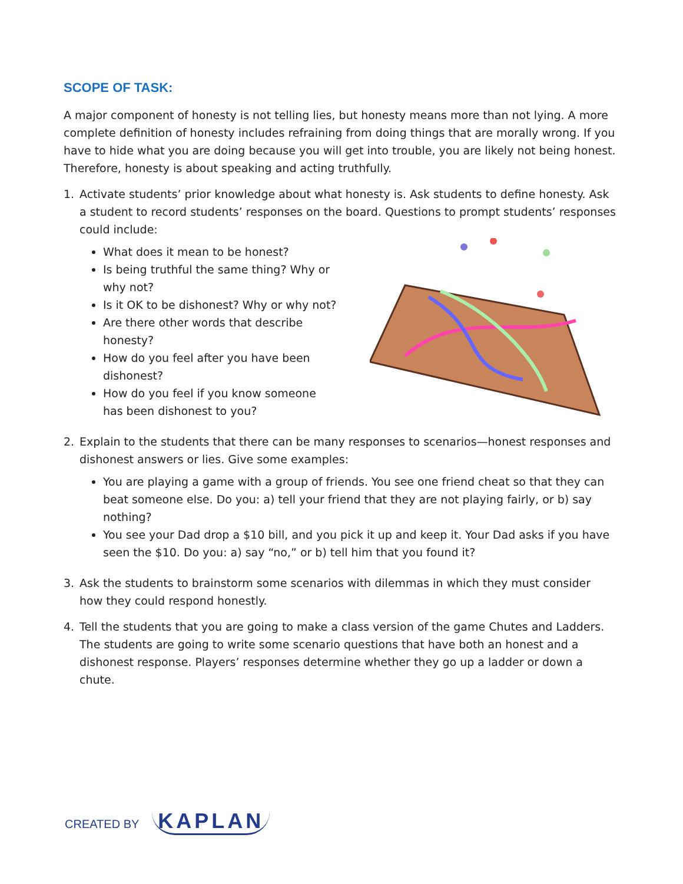SCOPE OF TASK:
A major component of honesty is not telling lies, but honesty means more than not lying. A more complete definition of honesty includes refraining from doing things that are morally wrong. If you have to hide what you are doing because you will get into trouble, you are likely not being honest. Therefore, honesty is about speaking and acting truthfully.
1. Activate students’ prior knowledge about what honesty is. Ask students to define honesty. Ask a student to record students’ responses on the board. Questions to prompt students’ responses could include:
What does it mean to be honest?
Is being truthful the same thing? Why or why not?
Is it OK to be dishonest? Why or why not?
Are there other words that describe honesty?
How do you feel after you have been dishonest?
How do you feel if you know someone has been dishonest to you?
2. Explain to the students that there can be many responses to scenarios—honest responses and dishonest answers or lies. Give some examples:
You are playing a game with a group of friends. You see one friend cheat so that they can beat someone else. Do you: a) tell your friend that they are not playing fairly, or b) say nothing?
You see your Dad drop a $10 bill, and you pick it up and keep it. Your Dad asks if you have seen the $10. Do you: a) say “no,” or b) tell him that you found it?
3. Ask the students to brainstorm some scenarios with dilemmas in which they must consider how they could respond honestly.
4. Tell the students that you are going to make a class version of the game Chutes and Ladders. The students are going to write some scenario questions that have both an honest and a dishonest response. Players’ responses determine whether they go up a ladder or down a chute.
CREATED BY KAPLAN